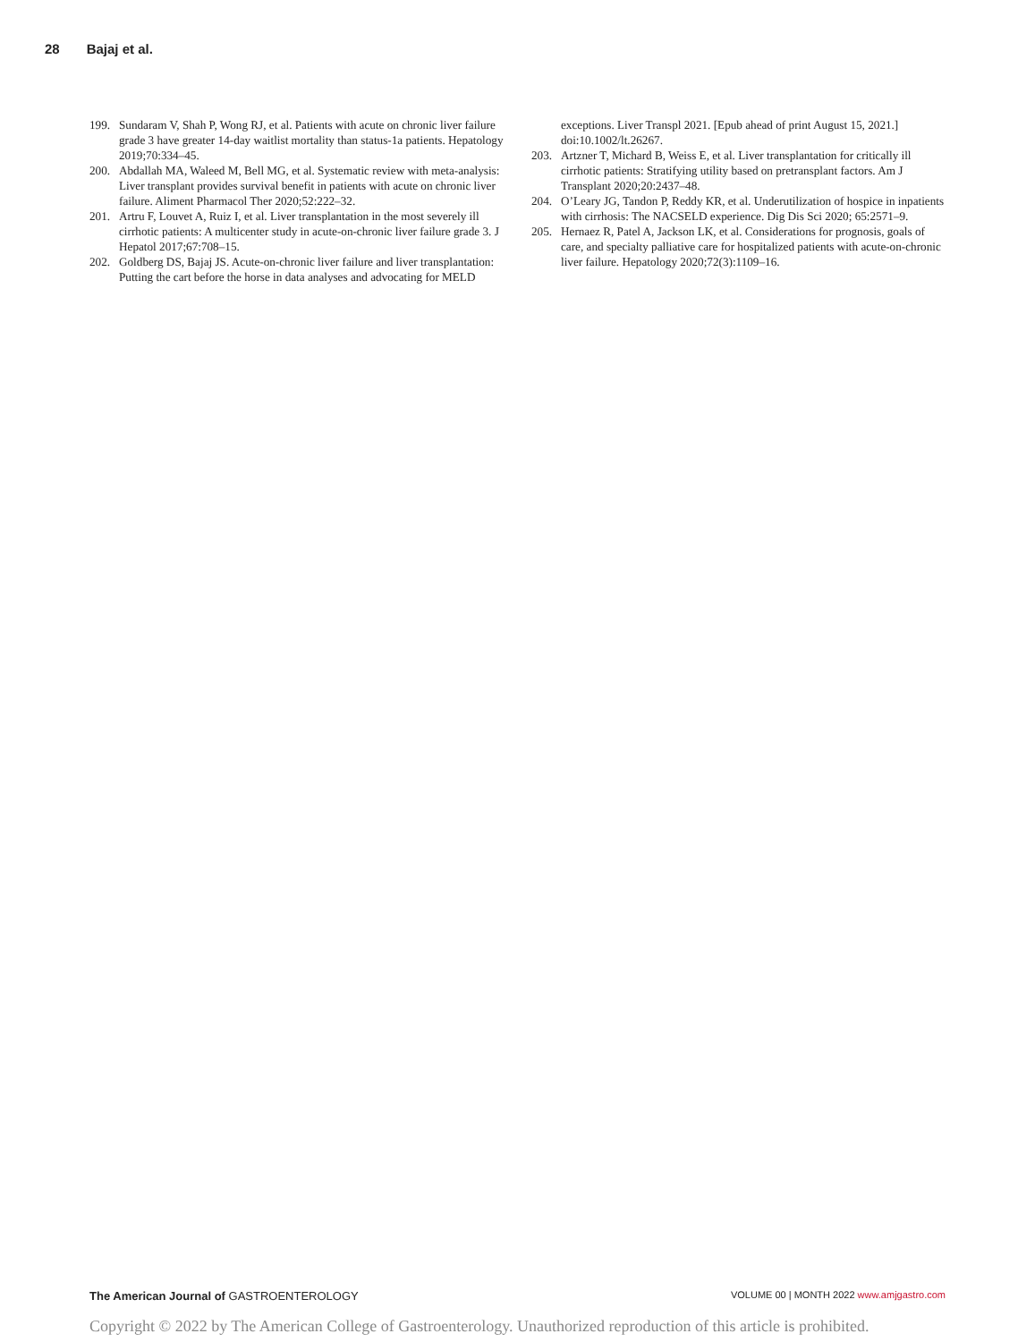28 Bajaj et al.
199. Sundaram V, Shah P, Wong RJ, et al. Patients with acute on chronic liver failure grade 3 have greater 14-day waitlist mortality than status-1a patients. Hepatology 2019;70:334–45.
200. Abdallah MA, Waleed M, Bell MG, et al. Systematic review with meta-analysis: Liver transplant provides survival benefit in patients with acute on chronic liver failure. Aliment Pharmacol Ther 2020;52:222–32.
201. Artru F, Louvet A, Ruiz I, et al. Liver transplantation in the most severely ill cirrhotic patients: A multicenter study in acute-on-chronic liver failure grade 3. J Hepatol 2017;67:708–15.
202. Goldberg DS, Bajaj JS. Acute-on-chronic liver failure and liver transplantation: Putting the cart before the horse in data analyses and advocating for MELD exceptions. Liver Transpl 2021. [Epub ahead of print August 15, 2021.] doi:10.1002/lt.26267.
203. Artzner T, Michard B, Weiss E, et al. Liver transplantation for critically ill cirrhotic patients: Stratifying utility based on pretransplant factors. Am J Transplant 2020;20:2437–48.
204. O’Leary JG, Tandon P, Reddy KR, et al. Underutilization of hospice in inpatients with cirrhosis: The NACSELD experience. Dig Dis Sci 2020; 65:2571–9.
205. Hernaez R, Patel A, Jackson LK, et al. Considerations for prognosis, goals of care, and specialty palliative care for hospitalized patients with acute-on-chronic liver failure. Hepatology 2020;72(3):1109–16.
The American Journal of GASTROENTEROLOGY VOLUME 00 | MONTH 2022 www.amjgastro.com
Copyright © 2022 by The American College of Gastroenterology. Unauthorized reproduction of this article is prohibited.